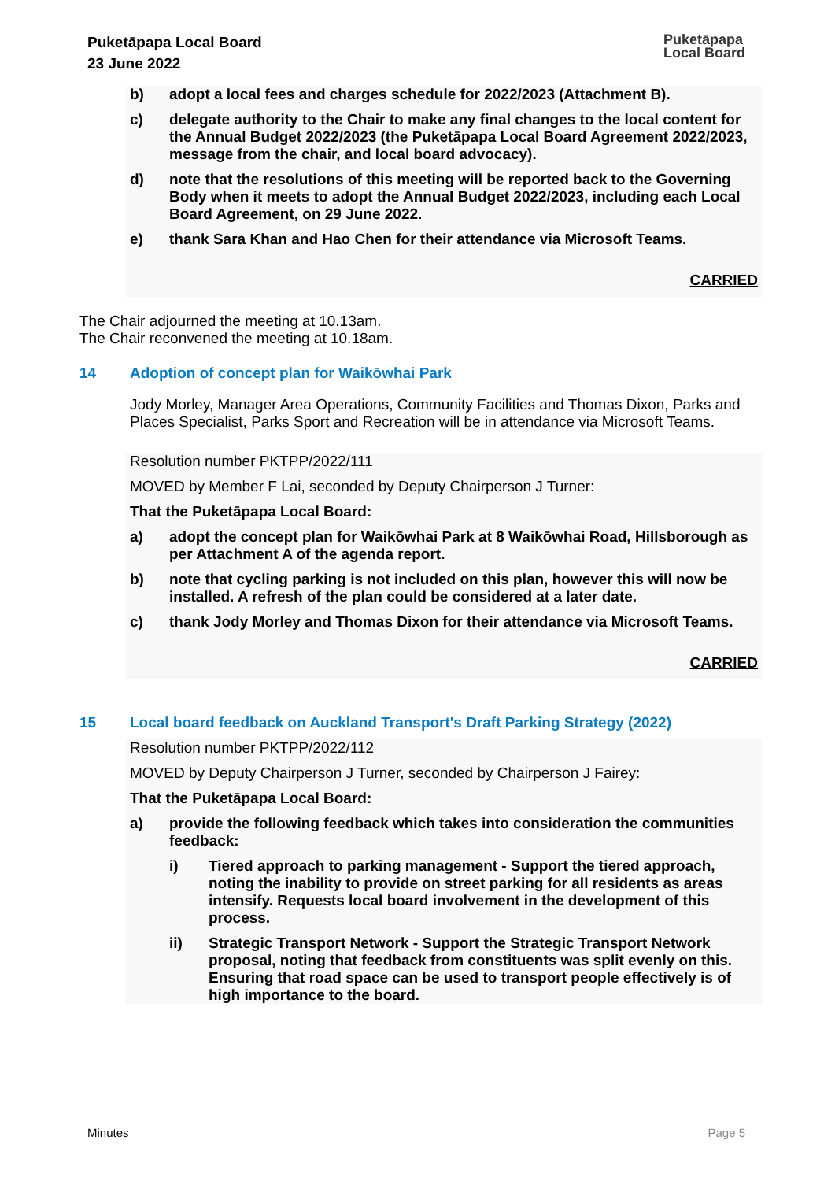Puketāpapa Local Board
23 June 2022
Puketāpapa
Local Board
b) adopt a local fees and charges schedule for 2022/2023 (Attachment B).
c) delegate authority to the Chair to make any final changes to the local content for the Annual Budget 2022/2023 (the Puketāpapa Local Board Agreement 2022/2023, message from the chair, and local board advocacy).
d) note that the resolutions of this meeting will be reported back to the Governing Body when it meets to adopt the Annual Budget 2022/2023, including each Local Board Agreement, on 29 June 2022.
e) thank Sara Khan and Hao Chen for their attendance via Microsoft Teams.
CARRIED
The Chair adjourned the meeting at 10.13am.
The Chair reconvened the meeting at 10.18am.
14 Adoption of concept plan for Waikōwhai Park
Jody Morley, Manager Area Operations, Community Facilities and Thomas Dixon, Parks and Places Specialist, Parks Sport and Recreation will be in attendance via Microsoft Teams.
Resolution number PKTPP/2022/111
MOVED by Member F Lai, seconded by Deputy Chairperson J Turner:
That the Puketāpapa Local Board:
a) adopt the concept plan for Waikōwhai Park at 8 Waikōwhai Road, Hillsborough as per Attachment A of the agenda report.
b) note that cycling parking is not included on this plan, however this will now be installed. A refresh of the plan could be considered at a later date.
c) thank Jody Morley and Thomas Dixon for their attendance via Microsoft Teams.
CARRIED
15 Local board feedback on Auckland Transport's Draft Parking Strategy (2022)
Resolution number PKTPP/2022/112
MOVED by Deputy Chairperson J Turner, seconded by Chairperson J Fairey:
That the Puketāpapa Local Board:
a) provide the following feedback which takes into consideration the communities feedback:
i) Tiered approach to parking management - Support the tiered approach, noting the inability to provide on street parking for all residents as areas intensify. Requests local board involvement in the development of this process.
ii) Strategic Transport Network - Support the Strategic Transport Network proposal, noting that feedback from constituents was split evenly on this. Ensuring that road space can be used to transport people effectively is of high importance to the board.
Minutes Page 5